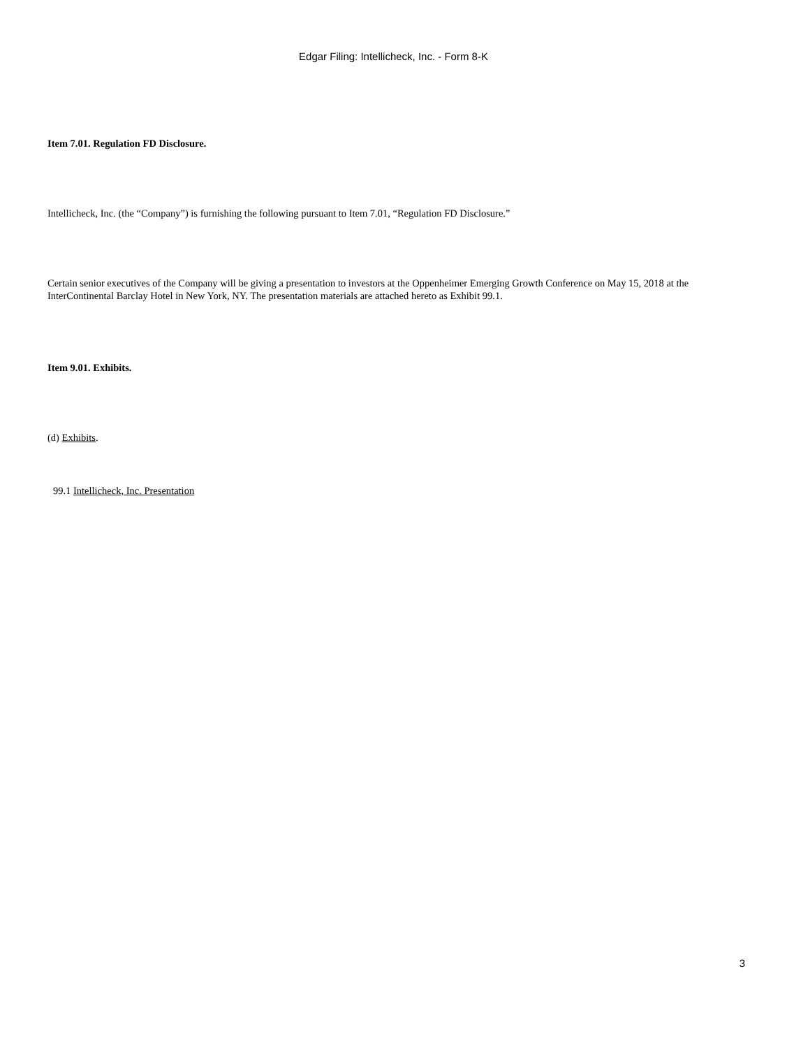Edgar Filing: Intellicheck, Inc. - Form 8-K
Item 7.01. Regulation FD Disclosure.
Intellicheck, Inc. (the “Company”) is furnishing the following pursuant to Item 7.01, “Regulation FD Disclosure.”
Certain senior executives of the Company will be giving a presentation to investors at the Oppenheimer Emerging Growth Conference on May 15, 2018 at the InterContinental Barclay Hotel in New York, NY. The presentation materials are attached hereto as Exhibit 99.1.
Item 9.01. Exhibits.
(d) Exhibits.
99.1 Intellicheck, Inc. Presentation
3